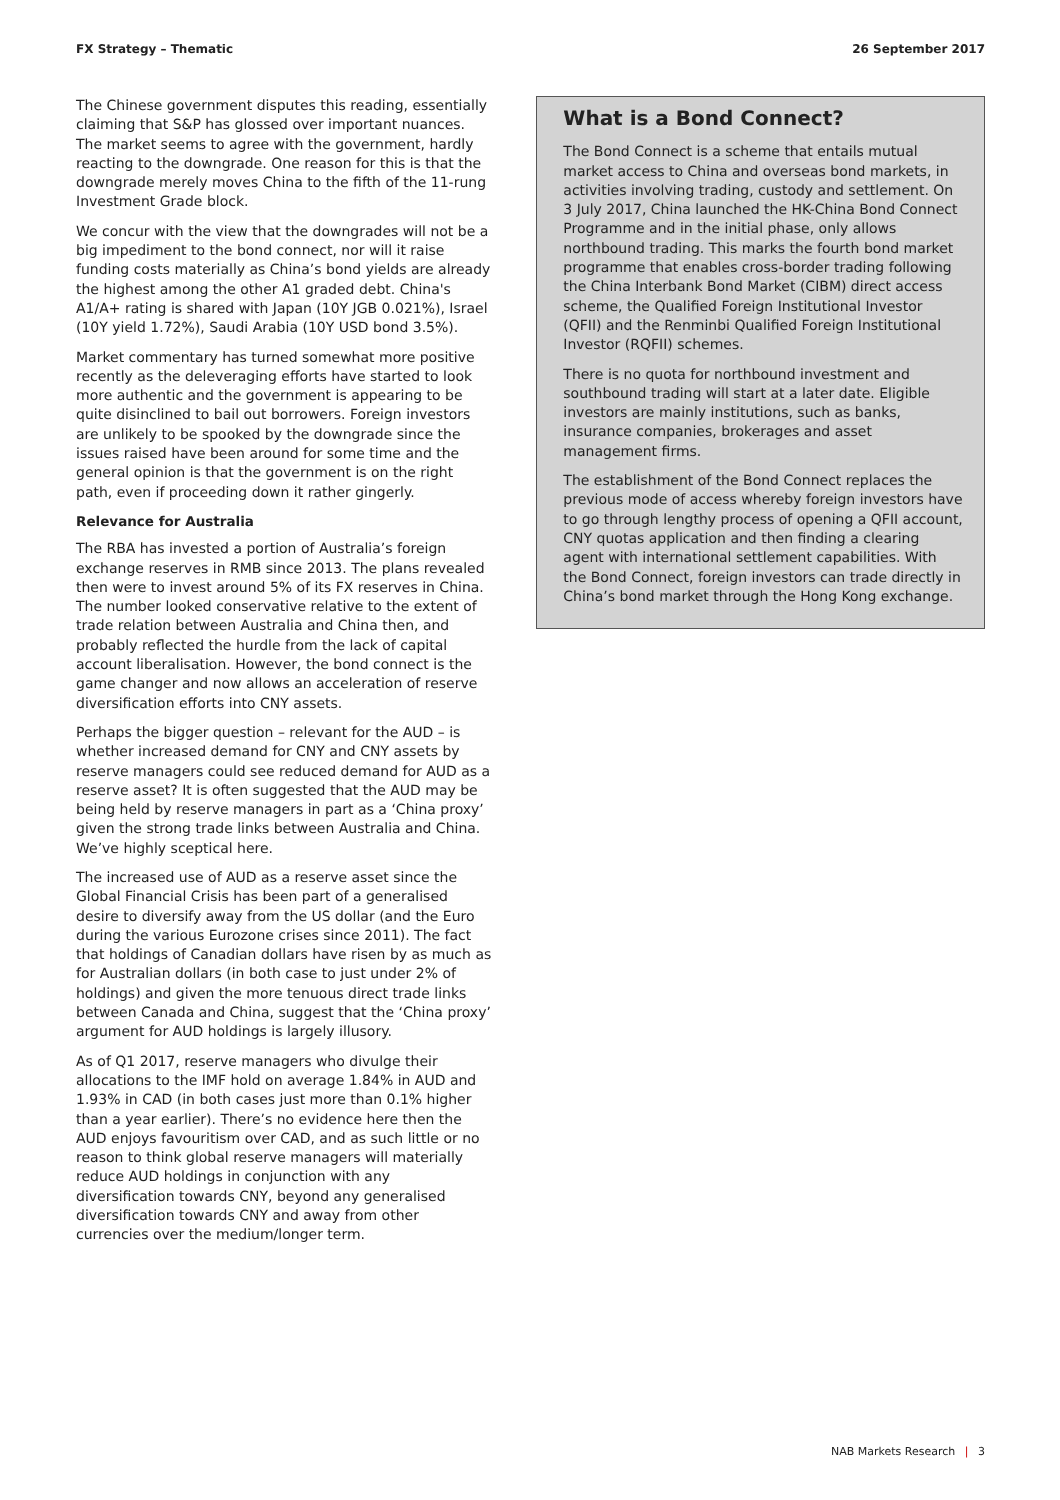FX Strategy – Thematic 26 September 2017
The Chinese government disputes this reading, essentially claiming that S&P has glossed over important nuances. The market seems to agree with the government, hardly reacting to the downgrade. One reason for this is that the downgrade merely moves China to the fifth of the 11-rung Investment Grade block.
We concur with the view that the downgrades will not be a big impediment to the bond connect, nor will it raise funding costs materially as China’s bond yields are already the highest among the other A1 graded debt. China's A1/A+ rating is shared with Japan (10Y JGB 0.021%), Israel (10Y yield 1.72%), Saudi Arabia (10Y USD bond 3.5%).
Market commentary has turned somewhat more positive recently as the deleveraging efforts have started to look more authentic and the government is appearing to be quite disinclined to bail out borrowers. Foreign investors are unlikely to be spooked by the downgrade since the issues raised have been around for some time and the general opinion is that the government is on the right path, even if proceeding down it rather gingerly.
Relevance for Australia
The RBA has invested a portion of Australia’s foreign exchange reserves in RMB since 2013. The plans revealed then were to invest around 5% of its FX reserves in China. The number looked conservative relative to the extent of trade relation between Australia and China then, and probably reflected the hurdle from the lack of capital account liberalisation. However, the bond connect is the game changer and now allows an acceleration of reserve diversification efforts into CNY assets.
Perhaps the bigger question – relevant for the AUD – is whether increased demand for CNY and CNY assets by reserve managers could see reduced demand for AUD as a reserve asset? It is often suggested that the AUD may be being held by reserve managers in part as a ‘China proxy’ given the strong trade links between Australia and China. We’ve highly sceptical here.
The increased use of AUD as a reserve asset since the Global Financial Crisis has been part of a generalised desire to diversify away from the US dollar (and the Euro during the various Eurozone crises since 2011). The fact that holdings of Canadian dollars have risen by as much as for Australian dollars (in both case to just under 2% of holdings) and given the more tenuous direct trade links between Canada and China, suggest that the ‘China proxy’ argument for AUD holdings is largely illusory.
As of Q1 2017, reserve managers who divulge their allocations to the IMF hold on average 1.84% in AUD and 1.93% in CAD (in both cases just more than 0.1% higher than a year earlier). There’s no evidence here then the AUD enjoys favouritism over CAD, and as such little or no reason to think global reserve managers will materially reduce AUD holdings in conjunction with any diversification towards CNY, beyond any generalised diversification towards CNY and away from other currencies over the medium/longer term.
What is a Bond Connect?
The Bond Connect is a scheme that entails mutual market access to China and overseas bond markets, in activities involving trading, custody and settlement. On 3 July 2017, China launched the HK-China Bond Connect Programme and in the initial phase, only allows northbound trading. This marks the fourth bond market programme that enables cross-border trading following the China Interbank Bond Market (CIBM) direct access scheme, the Qualified Foreign Institutional Investor (QFII) and the Renminbi Qualified Foreign Institutional Investor (RQFII) schemes.
There is no quota for northbound investment and southbound trading will start at a later date. Eligible investors are mainly institutions, such as banks, insurance companies, brokerages and asset management firms.
The establishment of the Bond Connect replaces the previous mode of access whereby foreign investors have to go through lengthy process of opening a QFII account, CNY quotas application and then finding a clearing agent with international settlement capabilities. With the Bond Connect, foreign investors can trade directly in China’s bond market through the Hong Kong exchange.
NAB Markets Research | 3